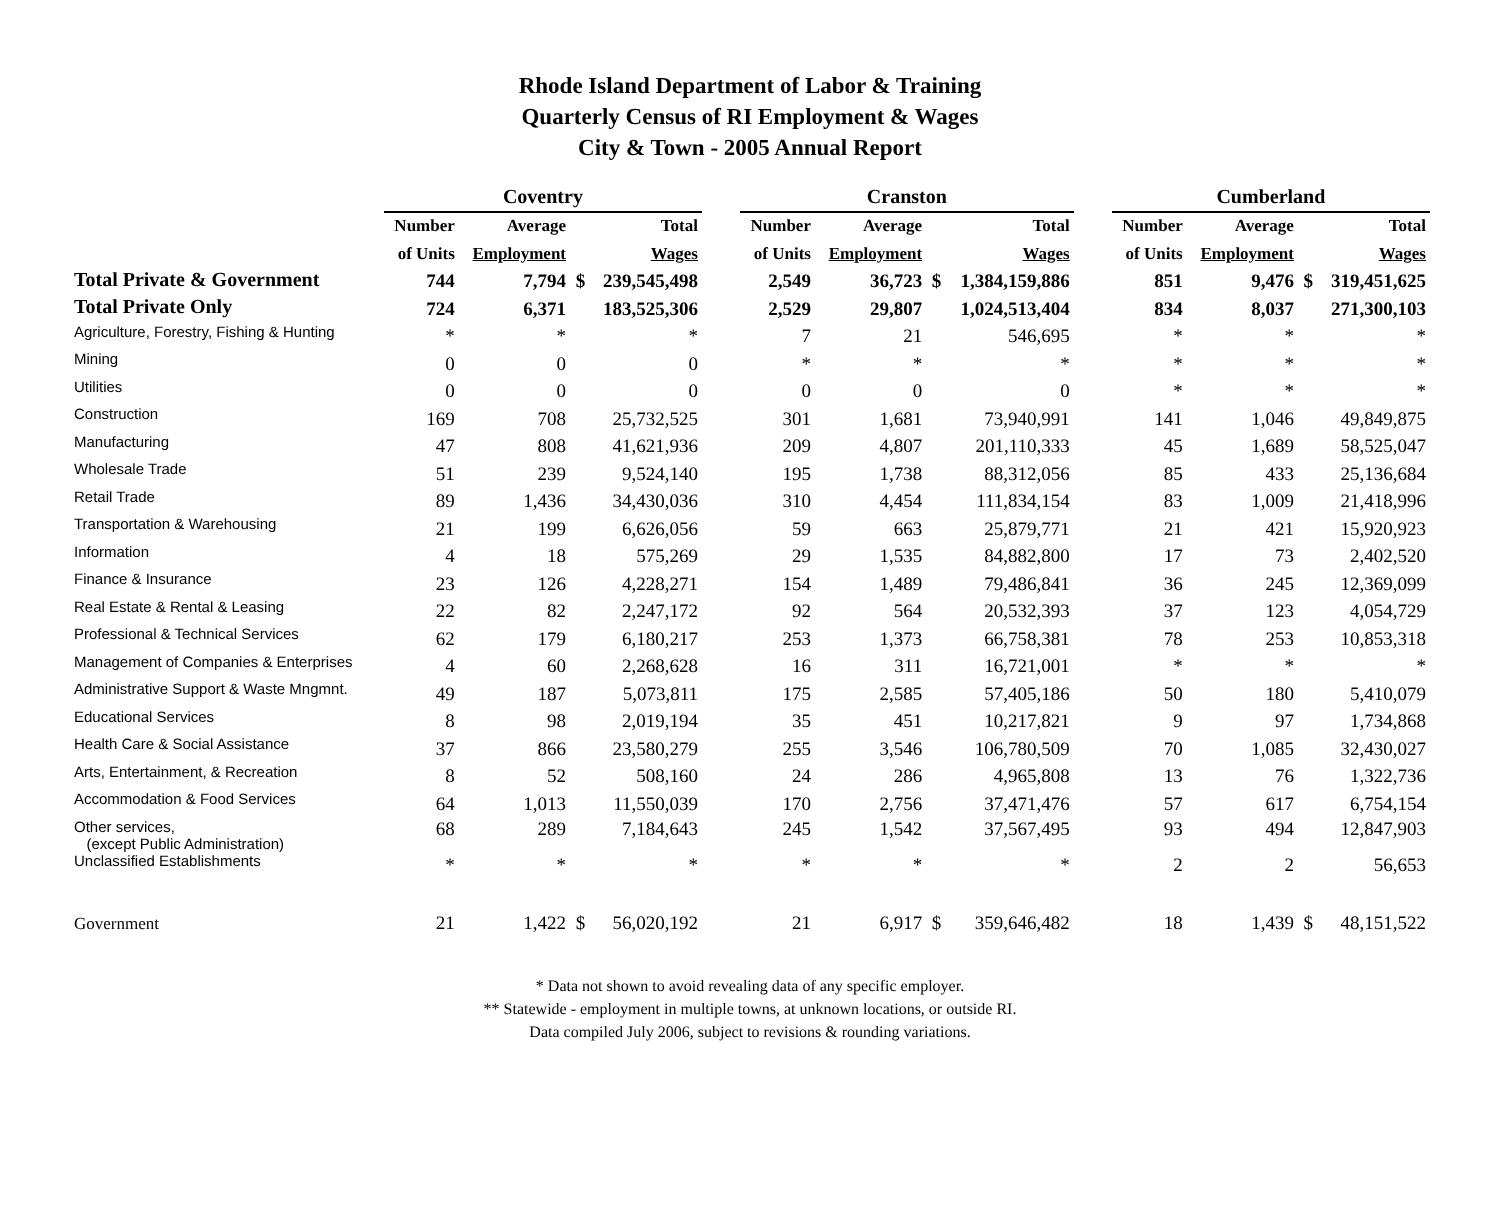Rhode Island Department of Labor & Training
Quarterly Census of RI Employment & Wages
City & Town - 2005 Annual Report
| | Coventry | | | | | Cranston | | | | | Cumberland | | | |
| --- | --- | --- | --- | --- | --- | --- | --- | --- | --- | --- | --- | --- | --- | --- |
| | Number | Average | | Total | | Number | Average | | Total | | Number | Average | | Total |
| | of Units | Employment | | Wages | | of Units | Employment | | Wages | | of Units | Employment | | Wages |
| Total Private & Government | 744 | 7,794 | $ | 239,545,498 | | 2,549 | 36,723 | $ | 1,384,159,886 | | 851 | 9,476 | $ | 319,451,625 |
| Total Private Only | 724 | 6,371 | | 183,525,306 | | 2,529 | 29,807 | | 1,024,513,404 | | 834 | 8,037 | | 271,300,103 |
| Agriculture, Forestry, Fishing & Hunting | * | * | | * | | 7 | 21 | | 546,695 | | * | * | | * |
| Mining | 0 | 0 | | 0 | | * | * | | * | | * | * | | * |
| Utilities | 0 | 0 | | 0 | | 0 | 0 | | 0 | | * | * | | * |
| Construction | 169 | 708 | | 25,732,525 | | 301 | 1,681 | | 73,940,991 | | 141 | 1,046 | | 49,849,875 |
| Manufacturing | 47 | 808 | | 41,621,936 | | 209 | 4,807 | | 201,110,333 | | 45 | 1,689 | | 58,525,047 |
| Wholesale Trade | 51 | 239 | | 9,524,140 | | 195 | 1,738 | | 88,312,056 | | 85 | 433 | | 25,136,684 |
| Retail Trade | 89 | 1,436 | | 34,430,036 | | 310 | 4,454 | | 111,834,154 | | 83 | 1,009 | | 21,418,996 |
| Transportation & Warehousing | 21 | 199 | | 6,626,056 | | 59 | 663 | | 25,879,771 | | 21 | 421 | | 15,920,923 |
| Information | 4 | 18 | | 575,269 | | 29 | 1,535 | | 84,882,800 | | 17 | 73 | | 2,402,520 |
| Finance & Insurance | 23 | 126 | | 4,228,271 | | 154 | 1,489 | | 79,486,841 | | 36 | 245 | | 12,369,099 |
| Real Estate & Rental & Leasing | 22 | 82 | | 2,247,172 | | 92 | 564 | | 20,532,393 | | 37 | 123 | | 4,054,729 |
| Professional & Technical Services | 62 | 179 | | 6,180,217 | | 253 | 1,373 | | 66,758,381 | | 78 | 253 | | 10,853,318 |
| Management of Companies & Enterprises | 4 | 60 | | 2,268,628 | | 16 | 311 | | 16,721,001 | | * | * | | * |
| Administrative Support & Waste Mngmnt. | 49 | 187 | | 5,073,811 | | 175 | 2,585 | | 57,405,186 | | 50 | 180 | | 5,410,079 |
| Educational Services | 8 | 98 | | 2,019,194 | | 35 | 451 | | 10,217,821 | | 9 | 97 | | 1,734,868 |
| Health Care & Social Assistance | 37 | 866 | | 23,580,279 | | 255 | 3,546 | | 106,780,509 | | 70 | 1,085 | | 32,430,027 |
| Arts, Entertainment, & Recreation | 8 | 52 | | 508,160 | | 24 | 286 | | 4,965,808 | | 13 | 76 | | 1,322,736 |
| Accommodation & Food Services | 64 | 1,013 | | 11,550,039 | | 170 | 2,756 | | 37,471,476 | | 57 | 617 | | 6,754,154 |
| Other services, (except Public Administration) | 68 | 289 | | 7,184,643 | | 245 | 1,542 | | 37,567,495 | | 93 | 494 | | 12,847,903 |
| Unclassified Establishments | * | * | | * | | * | * | | * | | 2 | 2 | | 56,653 |
| Government | 21 | 1,422 | $ | 56,020,192 | | 21 | 6,917 | $ | 359,646,482 | | 18 | 1,439 | $ | 48,151,522 |
* Data not shown to avoid revealing data of any specific employer.
** Statewide - employment in multiple towns, at unknown locations, or outside RI.
Data compiled July 2006, subject to revisions & rounding variations.